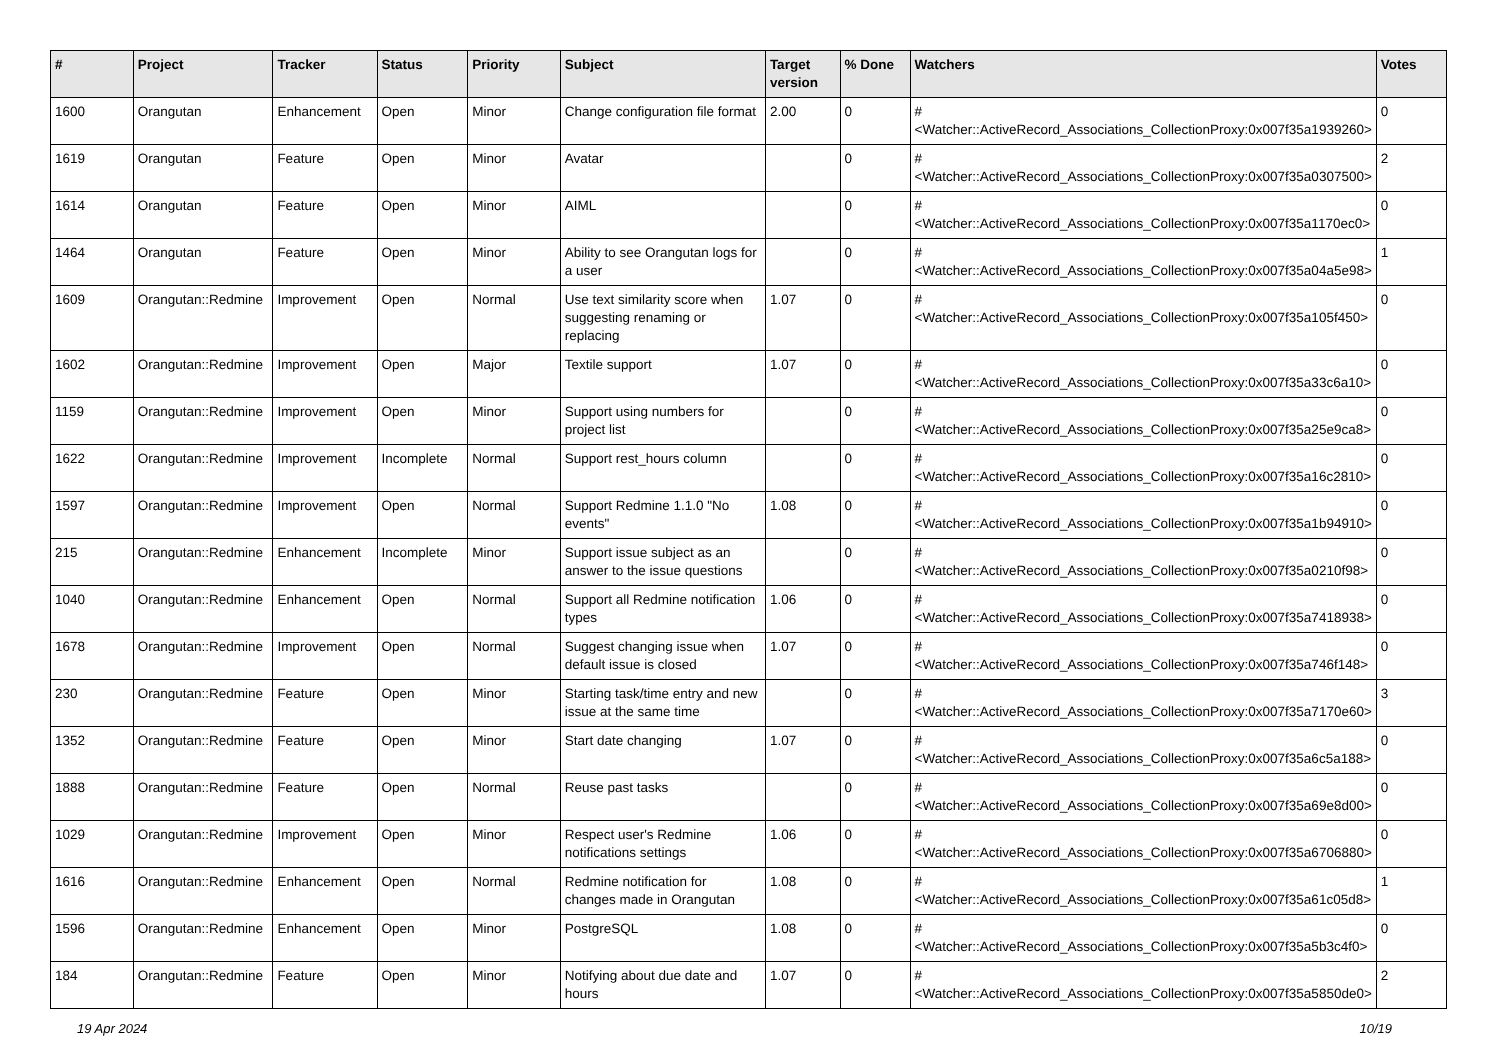| # | Project | Tracker | Status | Priority | Subject | Target version | % Done | Watchers | Votes |
| --- | --- | --- | --- | --- | --- | --- | --- | --- | --- |
| 1600 | Orangutan | Enhancement | Open | Minor | Change configuration file format | 2.00 | 0 | #<Watcher::ActiveRecord_Associations_CollectionProxy:0x007f35a1939260> | 0 |
| 1619 | Orangutan | Feature | Open | Minor | Avatar | | 0 | #<Watcher::ActiveRecord_Associations_CollectionProxy:0x007f35a0307500> | 2 |
| 1614 | Orangutan | Feature | Open | Minor | AIML | | 0 | #<Watcher::ActiveRecord_Associations_CollectionProxy:0x007f35a1170ec0> | 0 |
| 1464 | Orangutan | Feature | Open | Minor | Ability to see Orangutan logs for a user | | 0 | #<Watcher::ActiveRecord_Associations_CollectionProxy:0x007f35a04a5e98> | 1 |
| 1609 | Orangutan::Redmine | Improvement | Open | Normal | Use text similarity score when suggesting renaming or replacing | 1.07 | 0 | #<Watcher::ActiveRecord_Associations_CollectionProxy:0x007f35a105f450> | 0 |
| 1602 | Orangutan::Redmine | Improvement | Open | Major | Textile support | 1.07 | 0 | #<Watcher::ActiveRecord_Associations_CollectionProxy:0x007f35a33c6a10> | 0 |
| 1159 | Orangutan::Redmine | Improvement | Open | Minor | Support using numbers for project list | | 0 | #<Watcher::ActiveRecord_Associations_CollectionProxy:0x007f35a25e9ca8> | 0 |
| 1622 | Orangutan::Redmine | Improvement | Incomplete | Normal | Support rest_hours column | | 0 | #<Watcher::ActiveRecord_Associations_CollectionProxy:0x007f35a16c2810> | 0 |
| 1597 | Orangutan::Redmine | Improvement | Open | Normal | Support Redmine 1.1.0 "No events" | 1.08 | 0 | #<Watcher::ActiveRecord_Associations_CollectionProxy:0x007f35a1b94910> | 0 |
| 215 | Orangutan::Redmine | Enhancement | Incomplete | Minor | Support issue subject as an answer to the issue questions | | 0 | #<Watcher::ActiveRecord_Associations_CollectionProxy:0x007f35a0210f98> | 0 |
| 1040 | Orangutan::Redmine | Enhancement | Open | Normal | Support all Redmine notification types | 1.06 | 0 | #<Watcher::ActiveRecord_Associations_CollectionProxy:0x007f35a7418938> | 0 |
| 1678 | Orangutan::Redmine | Improvement | Open | Normal | Suggest changing issue when default issue is closed | 1.07 | 0 | #<Watcher::ActiveRecord_Associations_CollectionProxy:0x007f35a746f148> | 0 |
| 230 | Orangutan::Redmine | Feature | Open | Minor | Starting task/time entry and new issue at the same time | | 0 | #<Watcher::ActiveRecord_Associations_CollectionProxy:0x007f35a7170e60> | 3 |
| 1352 | Orangutan::Redmine | Feature | Open | Minor | Start date changing | 1.07 | 0 | #<Watcher::ActiveRecord_Associations_CollectionProxy:0x007f35a6c5a188> | 0 |
| 1888 | Orangutan::Redmine | Feature | Open | Normal | Reuse past tasks | | 0 | #<Watcher::ActiveRecord_Associations_CollectionProxy:0x007f35a69e8d00> | 0 |
| 1029 | Orangutan::Redmine | Improvement | Open | Minor | Respect user's Redmine notifications settings | 1.06 | 0 | #<Watcher::ActiveRecord_Associations_CollectionProxy:0x007f35a6706880> | 0 |
| 1616 | Orangutan::Redmine | Enhancement | Open | Normal | Redmine notification for changes made in Orangutan | 1.08 | 0 | #<Watcher::ActiveRecord_Associations_CollectionProxy:0x007f35a61c05d8> | 1 |
| 1596 | Orangutan::Redmine | Enhancement | Open | Minor | PostgreSQL | 1.08 | 0 | #<Watcher::ActiveRecord_Associations_CollectionProxy:0x007f35a5b3c4f0> | 0 |
| 184 | Orangutan::Redmine | Feature | Open | Minor | Notifying about due date and hours | 1.07 | 0 | #<Watcher::ActiveRecord_Associations_CollectionProxy:0x007f35a5850de0> | 2 |
19 Apr 2024 10/19